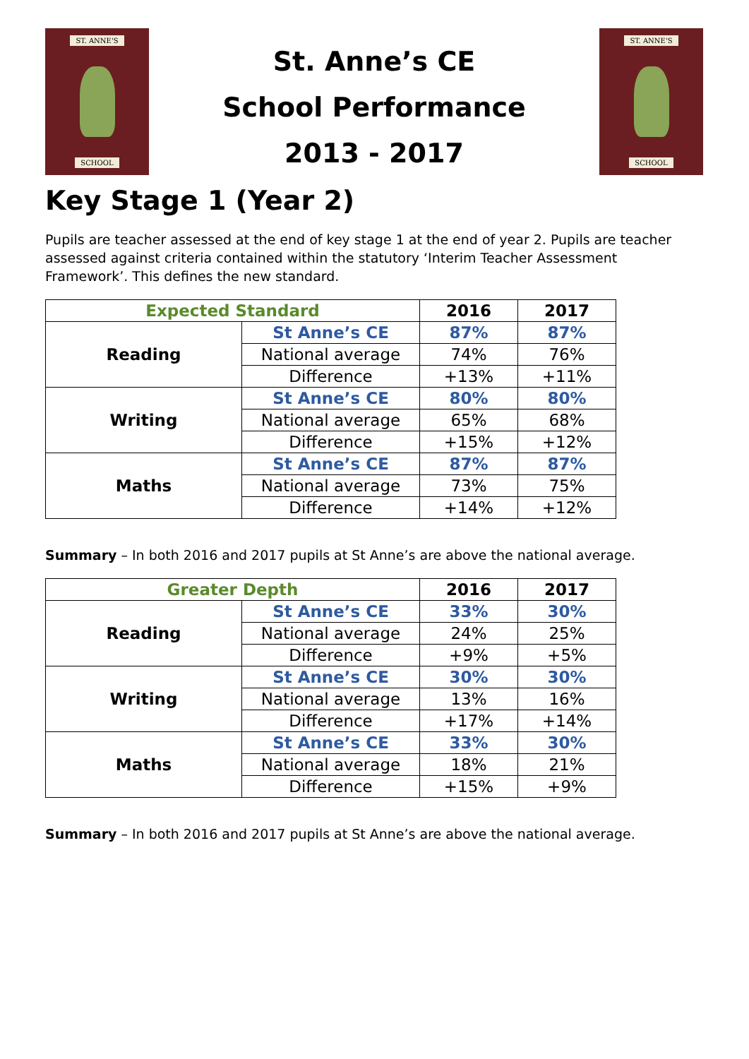ST. ANNE'S
SCHOOL
St. Anne’s CE
School Performance
2013 - 2017
ST. ANNE'S
SCHOOL
Key Stage 1 (Year 2)
Pupils are teacher assessed at the end of key stage 1 at the end of year 2. Pupils are teacher assessed against criteria contained within the statutory ‘Interim Teacher Assessment Framework’. This defines the new standard.
| Expected Standard | | 2016 | 2017 |
| --- | --- | --- | --- |
| Reading | St Anne’s CE | 87% | 87% |
| | National average | 74% | 76% |
| | Difference | +13% | +11% |
| Writing | St Anne’s CE | 80% | 80% |
| | National average | 65% | 68% |
| | Difference | +15% | +12% |
| Maths | St Anne’s CE | 87% | 87% |
| | National average | 73% | 75% |
| | Difference | +14% | +12% |
Summary – In both 2016 and 2017 pupils at St Anne’s are above the national average.
| Greater Depth | | 2016 | 2017 |
| --- | --- | --- | --- |
| Reading | St Anne’s CE | 33% | 30% |
| | National average | 24% | 25% |
| | Difference | +9% | +5% |
| Writing | St Anne’s CE | 30% | 30% |
| | National average | 13% | 16% |
| | Difference | +17% | +14% |
| Maths | St Anne’s CE | 33% | 30% |
| | National average | 18% | 21% |
| | Difference | +15% | +9% |
Summary – In both 2016 and 2017 pupils at St Anne’s are above the national average.